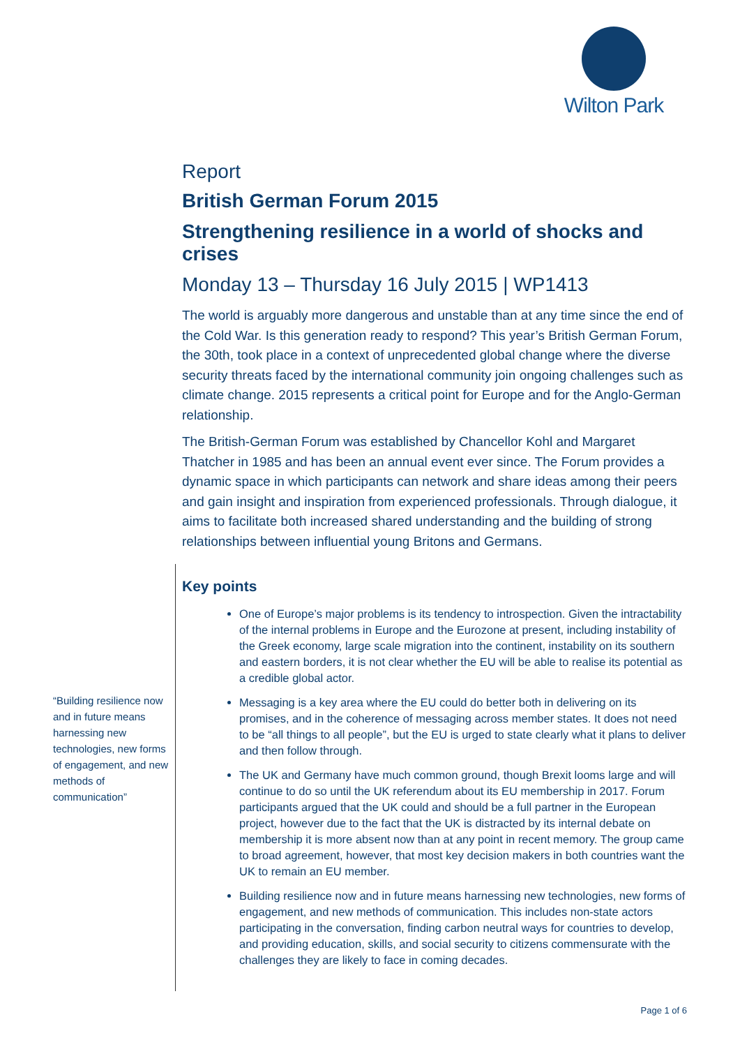Wilton Park
Report
British German Forum 2015
Strengthening resilience in a world of shocks and crises
Monday 13 – Thursday 16 July 2015 | WP1413
The world is arguably more dangerous and unstable than at any time since the end of the Cold War. Is this generation ready to respond? This year’s British German Forum, the 30th, took place in a context of unprecedented global change where the diverse security threats faced by the international community join ongoing challenges such as climate change. 2015 represents a critical point for Europe and for the Anglo-German relationship.
The British-German Forum was established by Chancellor Kohl and Margaret Thatcher in 1985 and has been an annual event ever since. The Forum provides a dynamic space in which participants can network and share ideas among their peers and gain insight and inspiration from experienced professionals. Through dialogue, it aims to facilitate both increased shared understanding and the building of strong relationships between influential young Britons and Germans.
Key points
One of Europe’s major problems is its tendency to introspection. Given the intractability of the internal problems in Europe and the Eurozone at present, including instability of the Greek economy, large scale migration into the continent, instability on its southern and eastern borders, it is not clear whether the EU will be able to realise its potential as a credible global actor.
Messaging is a key area where the EU could do better both in delivering on its promises, and in the coherence of messaging across member states. It does not need to be “all things to all people”, but the EU is urged to state clearly what it plans to deliver and then follow through.
The UK and Germany have much common ground, though Brexit looms large and will continue to do so until the UK referendum about its EU membership in 2017. Forum participants argued that the UK could and should be a full partner in the European project, however due to the fact that the UK is distracted by its internal debate on membership it is more absent now than at any point in recent memory. The group came to broad agreement, however, that most key decision makers in both countries want the UK to remain an EU member.
Building resilience now and in future means harnessing new technologies, new forms of engagement, and new methods of communication. This includes non-state actors participating in the conversation, finding carbon neutral ways for countries to develop, and providing education, skills, and social security to citizens commensurate with the challenges they are likely to face in coming decades.
“Building resilience now and in future means harnessing new technologies, new forms of engagement, and new methods of communication”
Page 1 of 6